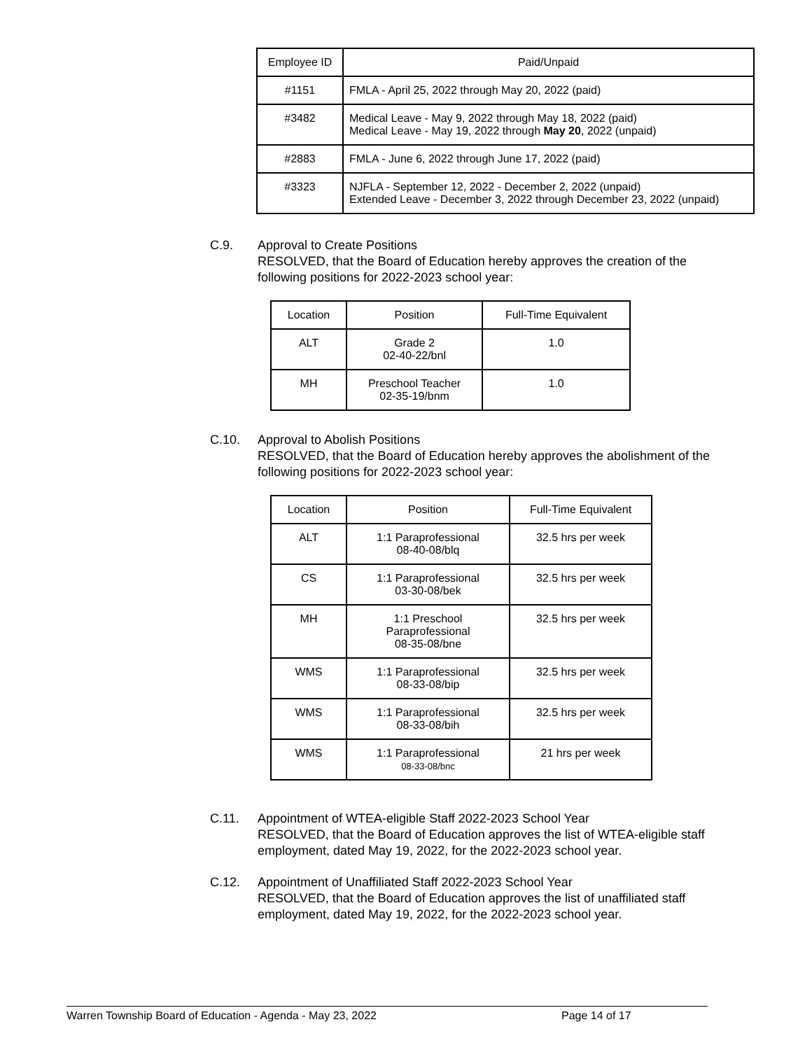| Employee ID | Paid/Unpaid |
| --- | --- |
| #1151 | FMLA - April 25, 2022 through May 20, 2022 (paid) |
| #3482 | Medical Leave - May 9, 2022 through May 18, 2022 (paid) Medical Leave - May 19, 2022 through May 20 , 2022 (unpaid) |
| #2883 | FMLA - June 6, 2022 through June 17, 2022 (paid) |
| #3323 | NJFLA - September 12, 2022 - December 2, 2022 (unpaid) Extended Leave - December 3, 2022 through December 23, 2022 (unpaid) |
C.9. Approval to Create Positions
RESOLVED, that the Board of Education hereby approves the creation of the following positions for 2022-2023 school year:
| Location | Position | Full-Time Equivalent |
| --- | --- | --- |
| ALT | Grade 2 02-40-22/bnl | 1.0 |
| MH | Preschool Teacher 02-35-19/bnm | 1.0 |
C.10. Approval to Abolish Positions
RESOLVED, that the Board of Education hereby approves the abolishment of the following positions for 2022-2023 school year:
| Location | Position | Full-Time Equivalent |
| --- | --- | --- |
| ALT | 1:1 Paraprofessional 08-40-08/blq | 32.5 hrs per week |
| CS | 1:1 Paraprofessional 03-30-08/bek | 32.5 hrs per week |
| MH | 1:1 Preschool Paraprofessional 08-35-08/bne | 32.5 hrs per week |
| WMS | 1:1 Paraprofessional 08-33-08/bip | 32.5 hrs per week |
| WMS | 1:1 Paraprofessional 08-33-08/bih | 32.5 hrs per week |
| WMS | 1:1 Paraprofessional 08-33-08/bnc | 21 hrs per week |
C.11. Appointment of WTEA-eligible Staff 2022-2023 School Year
RESOLVED, that the Board of Education approves the list of WTEA-eligible staff employment, dated May 19, 2022, for the 2022-2023 school year.
C.12. Appointment of Unaffiliated Staff 2022-2023 School Year
RESOLVED, that the Board of Education approves the list of unaffiliated staff employment, dated May 19, 2022, for the 2022-2023 school year.
Warren Township Board of Education - Agenda - May 23, 2022 Page 14 of 17